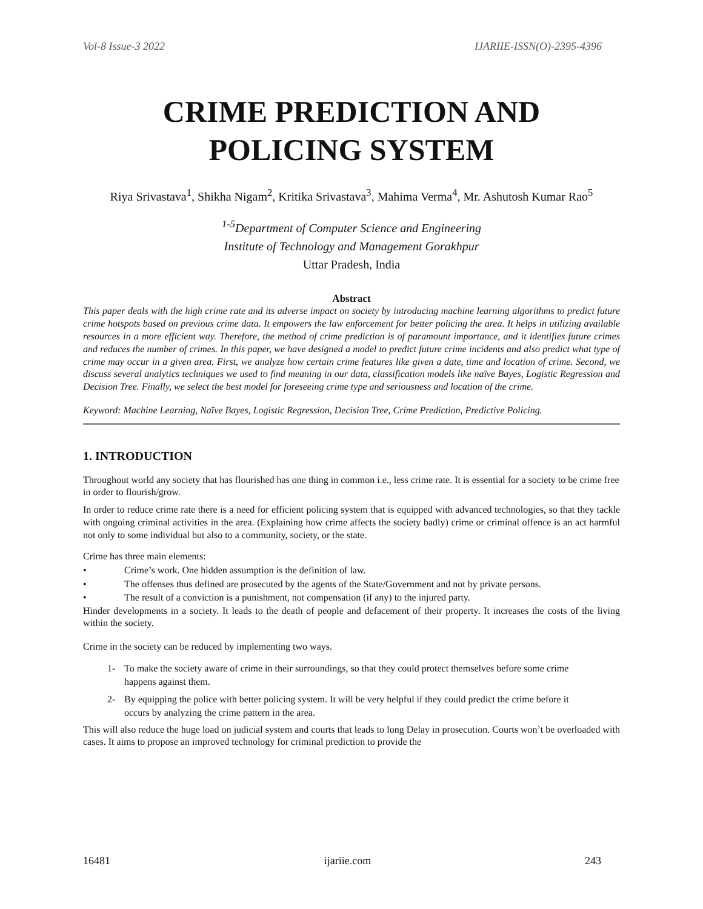Vol-8 Issue-3 2022 IJARIIE-ISSN(O)-2395-4396
CRIME PREDICTION AND POLICING SYSTEM
Riya Srivastava<sup>1</sup>, Shikha Nigam<sup>2</sup>, Kritika Srivastava<sup>3</sup>, Mahima Verma<sup>4</sup>, Mr. Ashutosh Kumar Rao<sup>5</sup>
<sup>1-5</sup>Department of Computer Science and Engineering
Institute of Technology and Management Gorakhpur
Uttar Pradesh, India
Abstract
This paper deals with the high crime rate and its adverse impact on society by introducing machine learning algorithms to predict future crime hotspots based on previous crime data. It empowers the law enforcement for better policing the area. It helps in utilizing available resources in a more efficient way. Therefore, the method of crime prediction is of paramount importance, and it identifies future crimes and reduces the number of crimes. In this paper, we have designed a model to predict future crime incidents and also predict what type of crime may occur in a given area. First, we analyze how certain crime features like given a date, time and location of crime. Second, we discuss several analytics techniques we used to find meaning in our data, classification models like naïve Bayes, Logistic Regression and Decision Tree. Finally, we select the best model for foreseeing crime type and seriousness and location of the crime.
Keyword: Machine Learning, Naïve Bayes, Logistic Regression, Decision Tree, Crime Prediction, Predictive Policing.
1. INTRODUCTION
Throughout world any society that has flourished has one thing in common i.e., less crime rate. It is essential for a society to be crime free in order to flourish/grow.
In order to reduce crime rate there is a need for efficient policing system that is equipped with advanced technologies, so that they tackle with ongoing criminal activities in the area. (Explaining how crime affects the society badly) crime or criminal offence is an act harmful not only to some individual but also to a community, society, or the state.
Crime has three main elements:
• Crime’s work. One hidden assumption is the definition of law.
• The offenses thus defined are prosecuted by the agents of the State/Government and not by private persons.
• The result of a conviction is a punishment, not compensation (if any) to the injured party.
Hinder developments in a society. It leads to the death of people and defacement of their property. It increases the costs of the living within the society.
Crime in the society can be reduced by implementing two ways.
1- To make the society aware of crime in their surroundings, so that they could protect themselves before some crime happens against them.
2- By equipping the police with better policing system. It will be very helpful if they could predict the crime before it occurs by analyzing the crime pattern in the area.
This will also reduce the huge load on judicial system and courts that leads to long Delay in prosecution. Courts won’t be overloaded with cases. It aims to propose an improved technology for criminal prediction to provide the
16481 ijariie.com 243